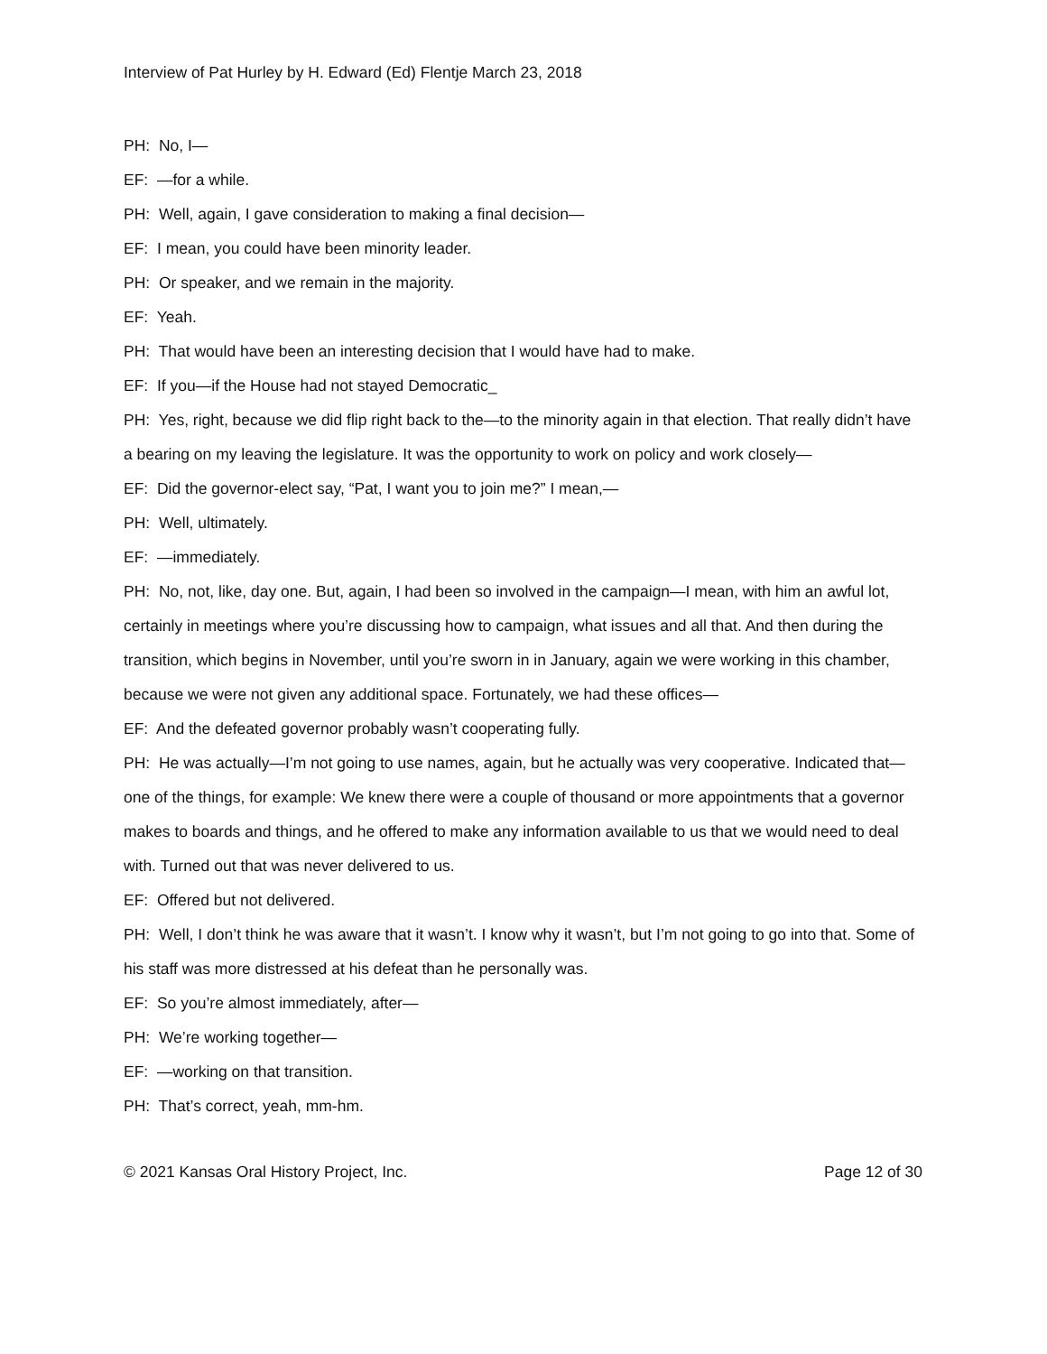Interview of Pat Hurley by H. Edward (Ed) Flentje March 23, 2018
PH: No, I—
EF: —for a while.
PH: Well, again, I gave consideration to making a final decision—
EF: I mean, you could have been minority leader.
PH: Or speaker, and we remain in the majority.
EF: Yeah.
PH: That would have been an interesting decision that I would have had to make.
EF: If you—if the House had not stayed Democratic_
PH: Yes, right, because we did flip right back to the—to the minority again in that election. That really didn’t have a bearing on my leaving the legislature. It was the opportunity to work on policy and work closely—
EF: Did the governor-elect say, “Pat, I want you to join me?” I mean,—
PH: Well, ultimately.
EF: —immediately.
PH: No, not, like, day one. But, again, I had been so involved in the campaign—I mean, with him an awful lot, certainly in meetings where you’re discussing how to campaign, what issues and all that. And then during the transition, which begins in November, until you’re sworn in in January, again we were working in this chamber, because we were not given any additional space. Fortunately, we had these offices—
EF: And the defeated governor probably wasn’t cooperating fully.
PH: He was actually—I’m not going to use names, again, but he actually was very cooperative. Indicated that—one of the things, for example: We knew there were a couple of thousand or more appointments that a governor makes to boards and things, and he offered to make any information available to us that we would need to deal with. Turned out that was never delivered to us.
EF: Offered but not delivered.
PH: Well, I don’t think he was aware that it wasn’t. I know why it wasn’t, but I’m not going to go into that. Some of his staff was more distressed at his defeat than he personally was.
EF: So you’re almost immediately, after—
PH: We’re working together—
EF: —working on that transition.
PH: That’s correct, yeah, mm-hm.
© 2021 Kansas Oral History Project, Inc. Page 12 of 30